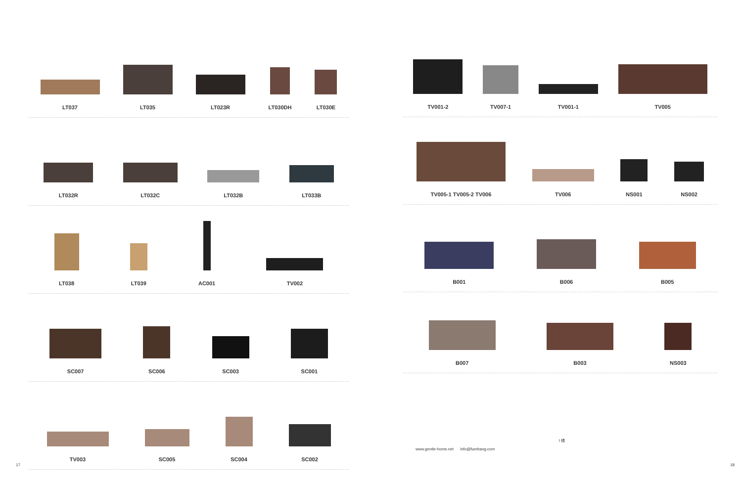LT037
LT035
LT023R
LT030DH
LT030E
LT032R
LT032C
LT032B
LT033B
LT038
LT039
AC001
TV002
SC007
SC006
SC003
SC001
TV003
SC005
SC004
SC002
17
TV001-2
TV007-1
TV001-1
TV005
TV005-1 TV005-2 TV006
TV006
NS001
NS002
B001
B006
B005
B007
B003
NS003
l 楼
www.gentle-home.net info@fuerbang.com
18